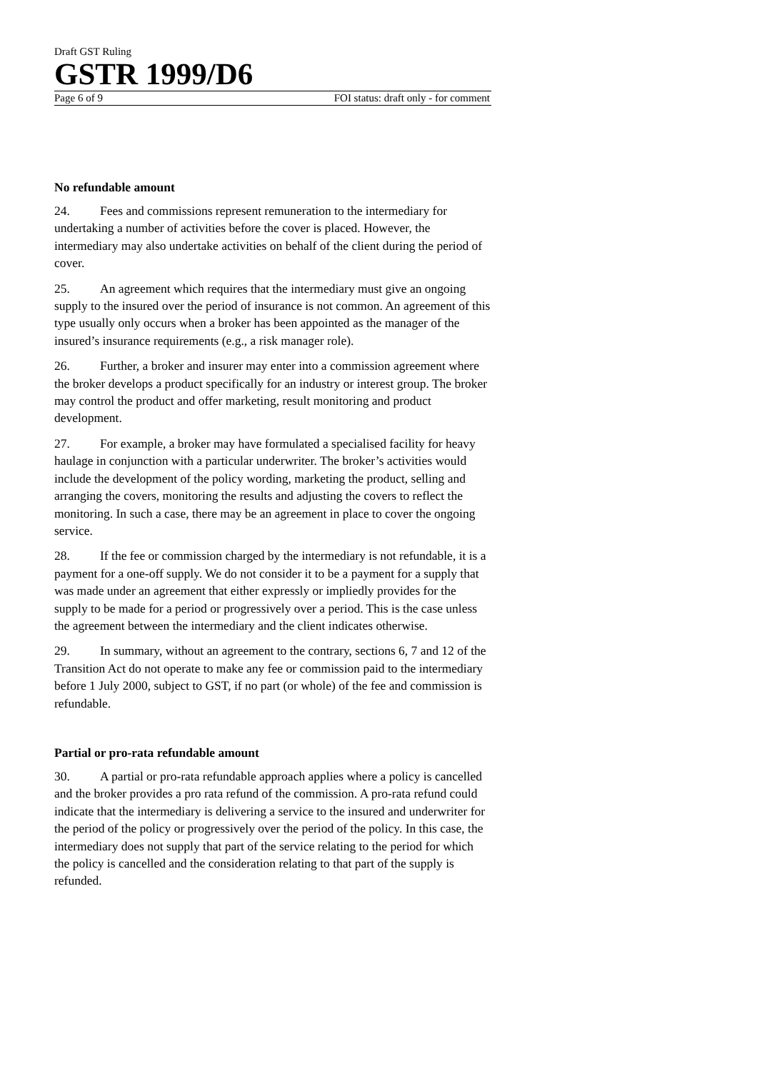Draft GST Ruling
GSTR 1999/D6
Page 6 of 9 FOI status: draft only - for comment
No refundable amount
24. Fees and commissions represent remuneration to the intermediary for undertaking a number of activities before the cover is placed. However, the intermediary may also undertake activities on behalf of the client during the period of cover.
25. An agreement which requires that the intermediary must give an ongoing supply to the insured over the period of insurance is not common. An agreement of this type usually only occurs when a broker has been appointed as the manager of the insured’s insurance requirements (e.g., a risk manager role).
26. Further, a broker and insurer may enter into a commission agreement where the broker develops a product specifically for an industry or interest group. The broker may control the product and offer marketing, result monitoring and product development.
27. For example, a broker may have formulated a specialised facility for heavy haulage in conjunction with a particular underwriter. The broker’s activities would include the development of the policy wording, marketing the product, selling and arranging the covers, monitoring the results and adjusting the covers to reflect the monitoring. In such a case, there may be an agreement in place to cover the ongoing service.
28. If the fee or commission charged by the intermediary is not refundable, it is a payment for a one-off supply. We do not consider it to be a payment for a supply that was made under an agreement that either expressly or impliedly provides for the supply to be made for a period or progressively over a period. This is the case unless the agreement between the intermediary and the client indicates otherwise.
29. In summary, without an agreement to the contrary, sections 6, 7 and 12 of the Transition Act do not operate to make any fee or commission paid to the intermediary before 1 July 2000, subject to GST, if no part (or whole) of the fee and commission is refundable.
Partial or pro-rata refundable amount
30. A partial or pro-rata refundable approach applies where a policy is cancelled and the broker provides a pro rata refund of the commission. A pro-rata refund could indicate that the intermediary is delivering a service to the insured and underwriter for the period of the policy or progressively over the period of the policy. In this case, the intermediary does not supply that part of the service relating to the period for which the policy is cancelled and the consideration relating to that part of the supply is refunded.